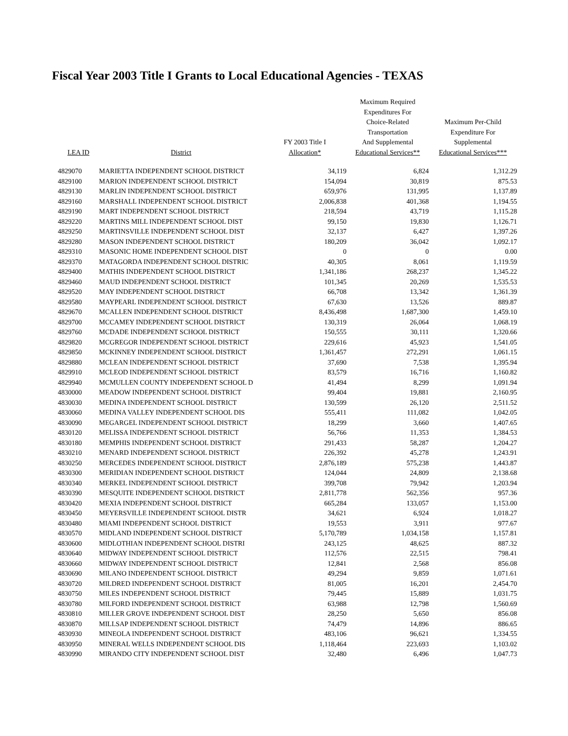Fiscal Year 2003 Title I Grants to Local Educational Agencies - TEXAS
| LEA ID | District | FY 2003 Title I Allocation* | Maximum Required Expenditures For Choice-Related Transportation And Supplemental Educational Services** | Maximum Per-Child Expenditure For Supplemental Educational Services*** |
| --- | --- | --- | --- | --- |
| 4829070 | MARIETTA INDEPENDENT SCHOOL DISTRICT | 34,119 | 6,824 | 1,312.29 |
| 4829100 | MARION INDEPENDENT SCHOOL DISTRICT | 154,094 | 30,819 | 875.53 |
| 4829130 | MARLIN INDEPENDENT SCHOOL DISTRICT | 659,976 | 131,995 | 1,137.89 |
| 4829160 | MARSHALL INDEPENDENT SCHOOL DISTRICT | 2,006,838 | 401,368 | 1,194.55 |
| 4829190 | MART INDEPENDENT SCHOOL DISTRICT | 218,594 | 43,719 | 1,115.28 |
| 4829220 | MARTINS MILL INDEPENDENT SCHOOL DIST | 99,150 | 19,830 | 1,126.71 |
| 4829250 | MARTINSVILLE INDEPENDENT SCHOOL DIST | 32,137 | 6,427 | 1,397.26 |
| 4829280 | MASON INDEPENDENT SCHOOL DISTRICT | 180,209 | 36,042 | 1,092.17 |
| 4829310 | MASONIC HOME INDEPENDENT SCHOOL DIST | 0 | 0 | 0.00 |
| 4829370 | MATAGORDA INDEPENDENT SCHOOL DISTRIC | 40,305 | 8,061 | 1,119.59 |
| 4829400 | MATHIS INDEPENDENT SCHOOL DISTRICT | 1,341,186 | 268,237 | 1,345.22 |
| 4829460 | MAUD INDEPENDENT SCHOOL DISTRICT | 101,345 | 20,269 | 1,535.53 |
| 4829520 | MAY INDEPENDENT SCHOOL DISTRICT | 66,708 | 13,342 | 1,361.39 |
| 4829580 | MAYPEARL INDEPENDENT SCHOOL DISTRICT | 67,630 | 13,526 | 889.87 |
| 4829670 | MCALLEN INDEPENDENT SCHOOL DISTRICT | 8,436,498 | 1,687,300 | 1,459.10 |
| 4829700 | MCCAMEY INDEPENDENT SCHOOL DISTRICT | 130,319 | 26,064 | 1,068.19 |
| 4829760 | MCDADE INDEPENDENT SCHOOL DISTRICT | 150,555 | 30,111 | 1,320.66 |
| 4829820 | MCGREGOR INDEPENDENT SCHOOL DISTRICT | 229,616 | 45,923 | 1,541.05 |
| 4829850 | MCKINNEY INDEPENDENT SCHOOL DISTRICT | 1,361,457 | 272,291 | 1,061.15 |
| 4829880 | MCLEAN INDEPENDENT SCHOOL DISTRICT | 37,690 | 7,538 | 1,395.94 |
| 4829910 | MCLEOD INDEPENDENT SCHOOL DISTRICT | 83,579 | 16,716 | 1,160.82 |
| 4829940 | MCMULLEN COUNTY INDEPENDENT SCHOOL D | 41,494 | 8,299 | 1,091.94 |
| 4830000 | MEADOW INDEPENDENT SCHOOL DISTRICT | 99,404 | 19,881 | 2,160.95 |
| 4830030 | MEDINA INDEPENDENT SCHOOL DISTRICT | 130,599 | 26,120 | 2,511.52 |
| 4830060 | MEDINA VALLEY INDEPENDENT SCHOOL DIS | 555,411 | 111,082 | 1,042.05 |
| 4830090 | MEGARGEL INDEPENDENT SCHOOL DISTRICT | 18,299 | 3,660 | 1,407.65 |
| 4830120 | MELISSA INDEPENDENT SCHOOL DISTRICT | 56,766 | 11,353 | 1,384.53 |
| 4830180 | MEMPHIS INDEPENDENT SCHOOL DISTRICT | 291,433 | 58,287 | 1,204.27 |
| 4830210 | MENARD INDEPENDENT SCHOOL DISTRICT | 226,392 | 45,278 | 1,243.91 |
| 4830250 | MERCEDES INDEPENDENT SCHOOL DISTRICT | 2,876,189 | 575,238 | 1,443.87 |
| 4830300 | MERIDIAN INDEPENDENT SCHOOL DISTRICT | 124,044 | 24,809 | 2,138.68 |
| 4830340 | MERKEL INDEPENDENT SCHOOL DISTRICT | 399,708 | 79,942 | 1,203.94 |
| 4830390 | MESQUITE INDEPENDENT SCHOOL DISTRICT | 2,811,778 | 562,356 | 957.36 |
| 4830420 | MEXIA INDEPENDENT SCHOOL DISTRICT | 665,284 | 133,057 | 1,153.00 |
| 4830450 | MEYERSVILLE INDEPENDENT SCHOOL DISTR | 34,621 | 6,924 | 1,018.27 |
| 4830480 | MIAMI INDEPENDENT SCHOOL DISTRICT | 19,553 | 3,911 | 977.67 |
| 4830570 | MIDLAND INDEPENDENT SCHOOL DISTRICT | 5,170,789 | 1,034,158 | 1,157.81 |
| 4830600 | MIDLOTHIAN INDEPENDENT SCHOOL DISTRI | 243,125 | 48,625 | 887.32 |
| 4830640 | MIDWAY INDEPENDENT SCHOOL DISTRICT | 112,576 | 22,515 | 798.41 |
| 4830660 | MIDWAY INDEPENDENT SCHOOL DISTRICT | 12,841 | 2,568 | 856.08 |
| 4830690 | MILANO INDEPENDENT SCHOOL DISTRICT | 49,294 | 9,859 | 1,071.61 |
| 4830720 | MILDRED INDEPENDENT SCHOOL DISTRICT | 81,005 | 16,201 | 2,454.70 |
| 4830750 | MILES INDEPENDENT SCHOOL DISTRICT | 79,445 | 15,889 | 1,031.75 |
| 4830780 | MILFORD INDEPENDENT SCHOOL DISTRICT | 63,988 | 12,798 | 1,560.69 |
| 4830810 | MILLER GROVE INDEPENDENT SCHOOL DIST | 28,250 | 5,650 | 856.08 |
| 4830870 | MILLSAP INDEPENDENT SCHOOL DISTRICT | 74,479 | 14,896 | 886.65 |
| 4830930 | MINEOLA INDEPENDENT SCHOOL DISTRICT | 483,106 | 96,621 | 1,334.55 |
| 4830950 | MINERAL WELLS INDEPENDENT SCHOOL DIS | 1,118,464 | 223,693 | 1,103.02 |
| 4830990 | MIRANDO CITY INDEPENDENT SCHOOL DIST | 32,480 | 6,496 | 1,047.73 |